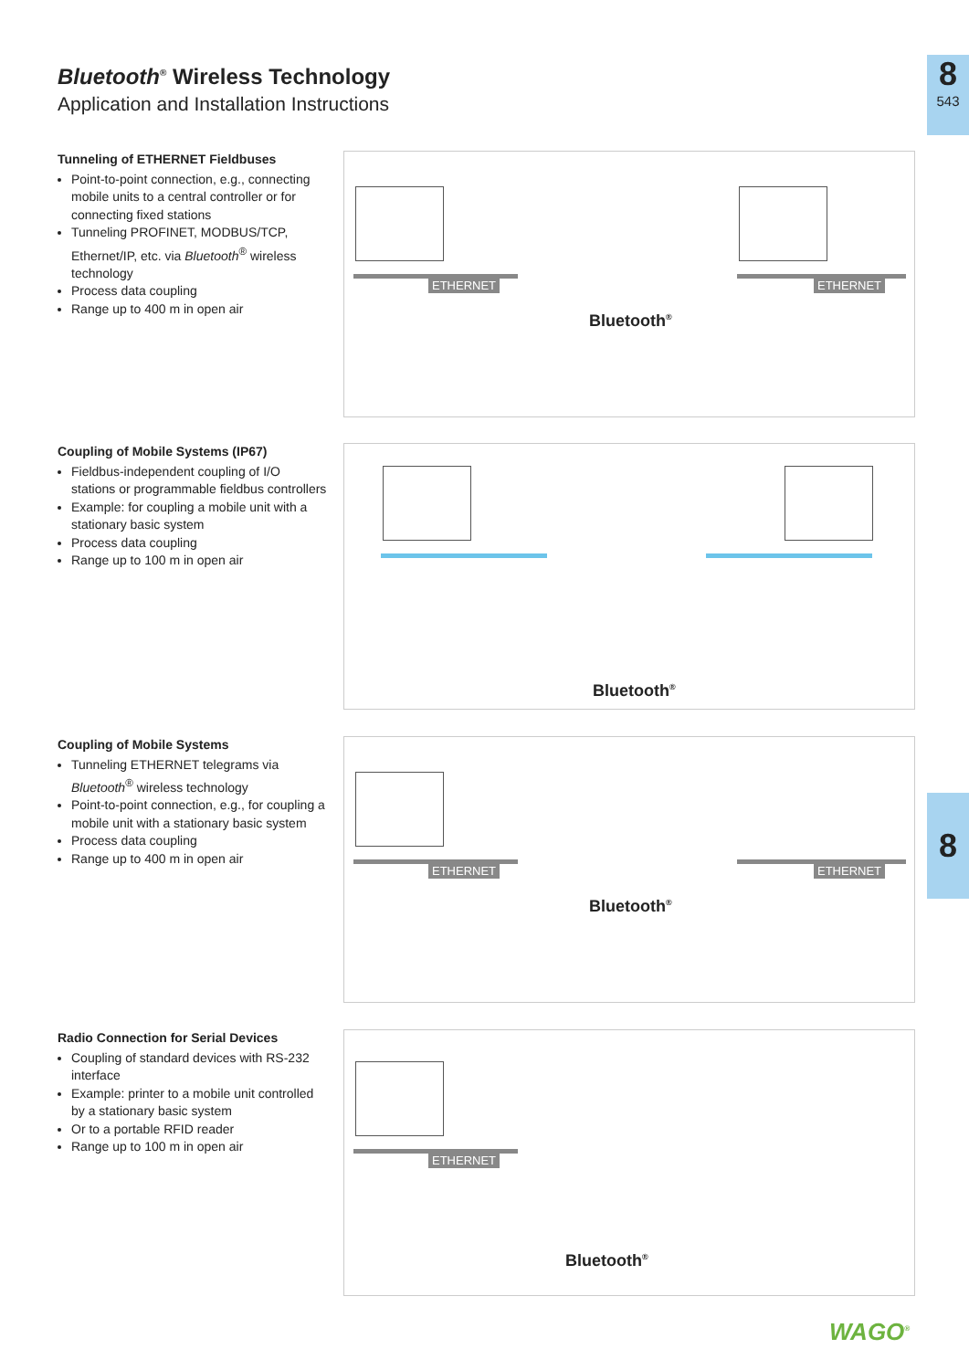Bluetooth<sup>®</sup> Wireless Technology
Application and Installation Instructions
8
543
8
Tunneling of ETHERNET Fieldbuses
Point-to-point connection, e.g., connecting mobile units to a central controller or for connecting fixed stations
Tunneling PROFINET, MODBUS/TCP, Ethernet/IP, etc. via Bluetooth<sup>®</sup> wireless technology
Process data coupling
Range up to 400 m in open air
ETHERNET ETHERNET
Bluetooth<sup>®</sup>
Coupling of Mobile Systems (IP67)
Fieldbus-independent coupling of I/O stations or programmable fieldbus controllers
Example: for coupling a mobile unit with a stationary basic system
Process data coupling
Range up to 100 m in open air
Bluetooth<sup>®</sup>
Coupling of Mobile Systems
Tunneling ETHERNET telegrams via Bluetooth<sup>®</sup> wireless technology
Point-to-point connection, e.g., for coupling a mobile unit with a stationary basic system
Process data coupling
Range up to 400 m in open air
ETHERNET ETHERNET
Bluetooth<sup>®</sup>
Radio Connection for Serial Devices
Coupling of standard devices with RS-232 interface
Example: printer to a mobile unit controlled by a stationary basic system
Or to a portable RFID reader
Range up to 100 m in open air
ETHERNET
Bluetooth<sup>®</sup>
WAGO<sup>®</sup>